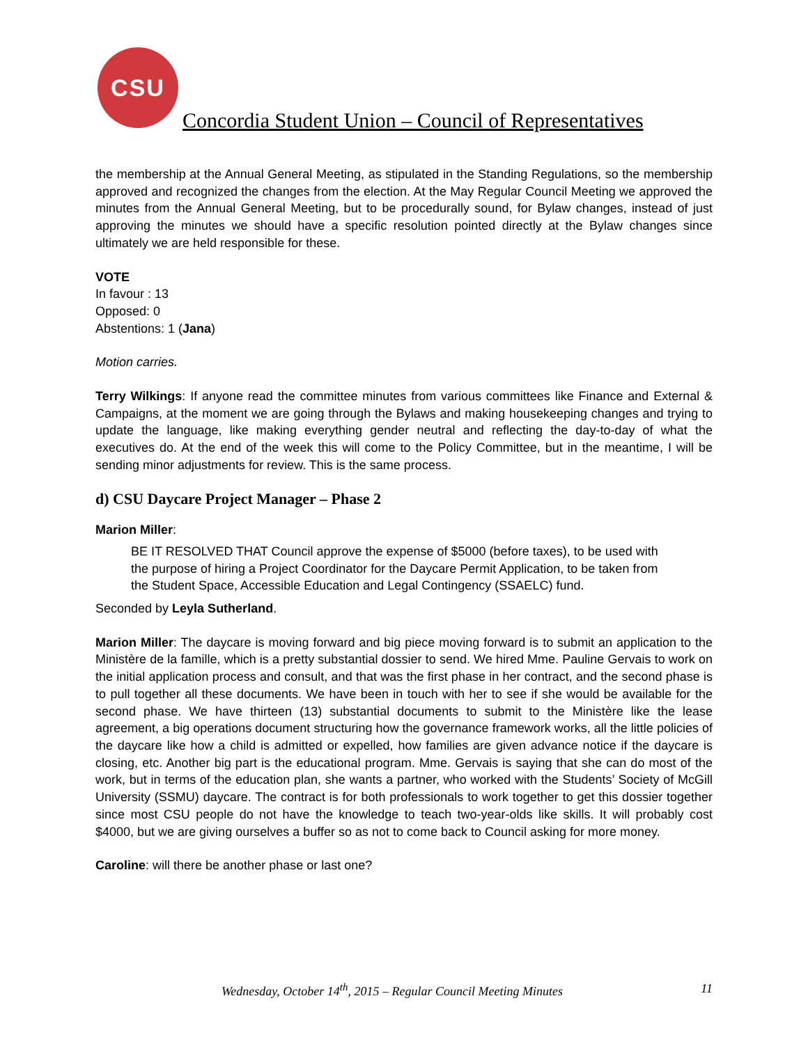CSU
Concordia Student Union – Council of Representatives
the membership at the Annual General Meeting, as stipulated in the Standing Regulations, so the membership approved and recognized the changes from the election. At the May Regular Council Meeting we approved the minutes from the Annual General Meeting, but to be procedurally sound, for Bylaw changes, instead of just approving the minutes we should have a specific resolution pointed directly at the Bylaw changes since ultimately we are held responsible for these.
VOTE
In favour : 13
Opposed: 0
Abstentions: 1 (Jana)
Motion carries.
Terry Wilkings: If anyone read the committee minutes from various committees like Finance and External & Campaigns, at the moment we are going through the Bylaws and making housekeeping changes and trying to update the language, like making everything gender neutral and reflecting the day-to-day of what the executives do. At the end of the week this will come to the Policy Committee, but in the meantime, I will be sending minor adjustments for review. This is the same process.
d) CSU Daycare Project Manager – Phase 2
Marion Miller:
BE IT RESOLVED THAT Council approve the expense of $5000 (before taxes), to be used with the purpose of hiring a Project Coordinator for the Daycare Permit Application, to be taken from the Student Space, Accessible Education and Legal Contingency (SSAELC) fund.
Seconded by Leyla Sutherland.
Marion Miller: The daycare is moving forward and big piece moving forward is to submit an application to the Ministère de la famille, which is a pretty substantial dossier to send. We hired Mme. Pauline Gervais to work on the initial application process and consult, and that was the first phase in her contract, and the second phase is to pull together all these documents. We have been in touch with her to see if she would be available for the second phase. We have thirteen (13) substantial documents to submit to the Ministère like the lease agreement, a big operations document structuring how the governance framework works, all the little policies of the daycare like how a child is admitted or expelled, how families are given advance notice if the daycare is closing, etc. Another big part is the educational program. Mme. Gervais is saying that she can do most of the work, but in terms of the education plan, she wants a partner, who worked with the Students’ Society of McGill University (SSMU) daycare. The contract is for both professionals to work together to get this dossier together since most CSU people do not have the knowledge to teach two-year-olds like skills. It will probably cost $4000, but we are giving ourselves a buffer so as not to come back to Council asking for more money.
Caroline: will there be another phase or last one?
Wednesday, October 14<sup>th</sup>, 2015 – Regular Council Meeting Minutes 11